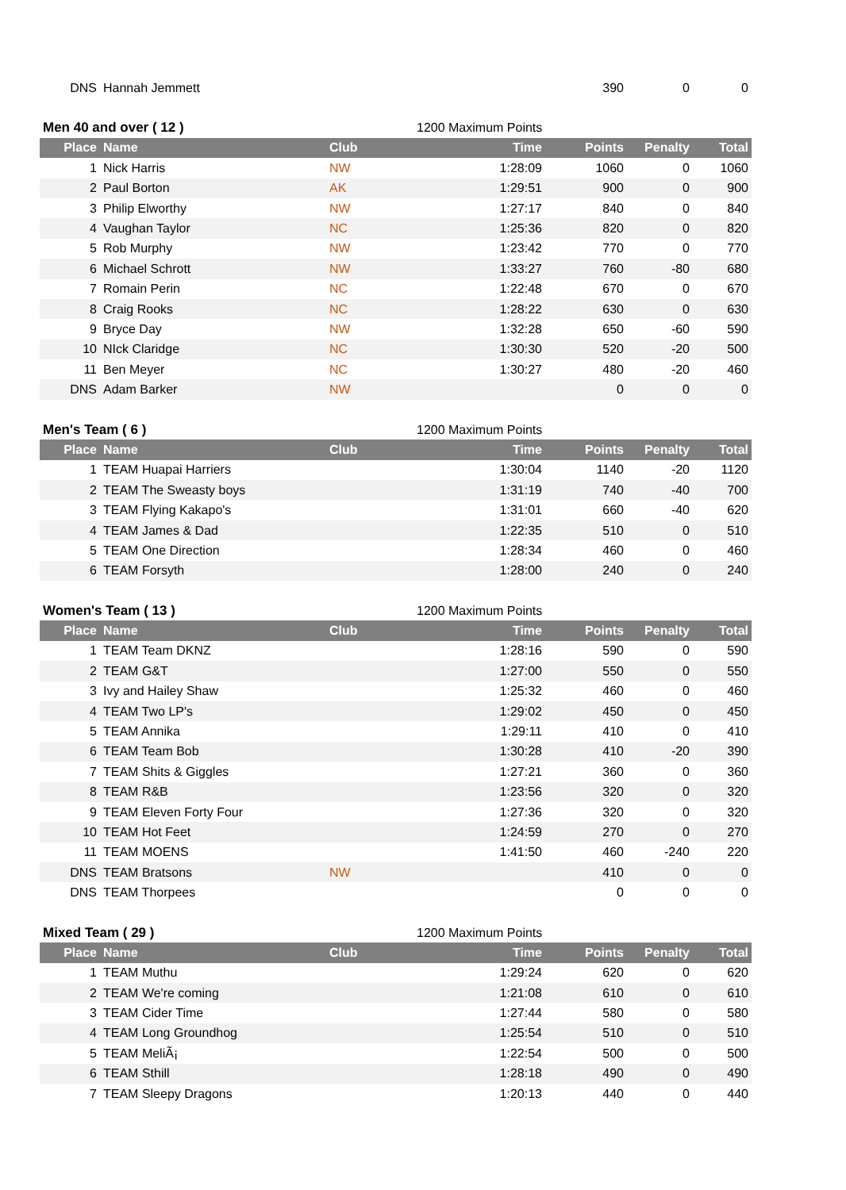| DNS | Hannah Jemmett | | | 390 | 0 | 0 |
| Men 40 and over ( 12 ) | | | 1200 Maximum Points | | | |
| Place | Name | Club | Time | Points | Penalty | Total |
| 1 | Nick Harris | NW | 1:28:09 | 1060 | 0 | 1060 |
| 2 | Paul Borton | AK | 1:29:51 | 900 | 0 | 900 |
| 3 | Philip Elworthy | NW | 1:27:17 | 840 | 0 | 840 |
| 4 | Vaughan Taylor | NC | 1:25:36 | 820 | 0 | 820 |
| 5 | Rob Murphy | NW | 1:23:42 | 770 | 0 | 770 |
| 6 | Michael Schrott | NW | 1:33:27 | 760 | -80 | 680 |
| 7 | Romain Perin | NC | 1:22:48 | 670 | 0 | 670 |
| 8 | Craig Rooks | NC | 1:28:22 | 630 | 0 | 630 |
| 9 | Bryce Day | NW | 1:32:28 | 650 | -60 | 590 |
| 10 | NIck Claridge | NC | 1:30:30 | 520 | -20 | 500 |
| 11 | Ben Meyer | NC | 1:30:27 | 480 | -20 | 460 |
| DNS | Adam Barker | NW | | 0 | 0 | 0 |
| Men's Team ( 6 ) | | | 1200 Maximum Points | | | |
| Place | Name | Club | Time | Points | Penalty | Total |
| 1 | TEAM Huapai Harriers | | 1:30:04 | 1140 | -20 | 1120 |
| 2 | TEAM The Sweasty boys | | 1:31:19 | 740 | -40 | 700 |
| 3 | TEAM Flying Kakapo's | | 1:31:01 | 660 | -40 | 620 |
| 4 | TEAM James & Dad | | 1:22:35 | 510 | 0 | 510 |
| 5 | TEAM One Direction | | 1:28:34 | 460 | 0 | 460 |
| 6 | TEAM Forsyth | | 1:28:00 | 240 | 0 | 240 |
| Women's Team ( 13 ) | | | 1200 Maximum Points | | | |
| Place | Name | Club | Time | Points | Penalty | Total |
| 1 | TEAM Team DKNZ | | 1:28:16 | 590 | 0 | 590 |
| 2 | TEAM G&T | | 1:27:00 | 550 | 0 | 550 |
| 3 | Ivy and Hailey Shaw | | 1:25:32 | 460 | 0 | 460 |
| 4 | TEAM Two LP's | | 1:29:02 | 450 | 0 | 450 |
| 5 | TEAM Annika | | 1:29:11 | 410 | 0 | 410 |
| 6 | TEAM Team Bob | | 1:30:28 | 410 | -20 | 390 |
| 7 | TEAM Shits & Giggles | | 1:27:21 | 360 | 0 | 360 |
| 8 | TEAM R&B | | 1:23:56 | 320 | 0 | 320 |
| 9 | TEAM Eleven Forty Four | | 1:27:36 | 320 | 0 | 320 |
| 10 | TEAM Hot Feet | | 1:24:59 | 270 | 0 | 270 |
| 11 | TEAM MOENS | | 1:41:50 | 460 | -240 | 220 |
| DNS | TEAM Bratsons | NW | | 410 | 0 | 0 |
| DNS | TEAM Thorpees | | | 0 | 0 | 0 |
| Mixed Team ( 29 ) | | | 1200 Maximum Points | | | |
| Place | Name | Club | Time | Points | Penalty | Total |
| 1 | TEAM Muthu | | 1:29:24 | 620 | 0 | 620 |
| 2 | TEAM We're coming | | 1:21:08 | 610 | 0 | 610 |
| 3 | TEAM Cider Time | | 1:27:44 | 580 | 0 | 580 |
| 4 | TEAM Long Groundhog | | 1:25:54 | 510 | 0 | 510 |
| 5 | TEAM MeliÃ¡ | | 1:22:54 | 500 | 0 | 500 |
| 6 | TEAM Sthill | | 1:28:18 | 490 | 0 | 490 |
| 7 | TEAM Sleepy Dragons | | 1:20:13 | 440 | 0 | 440 |